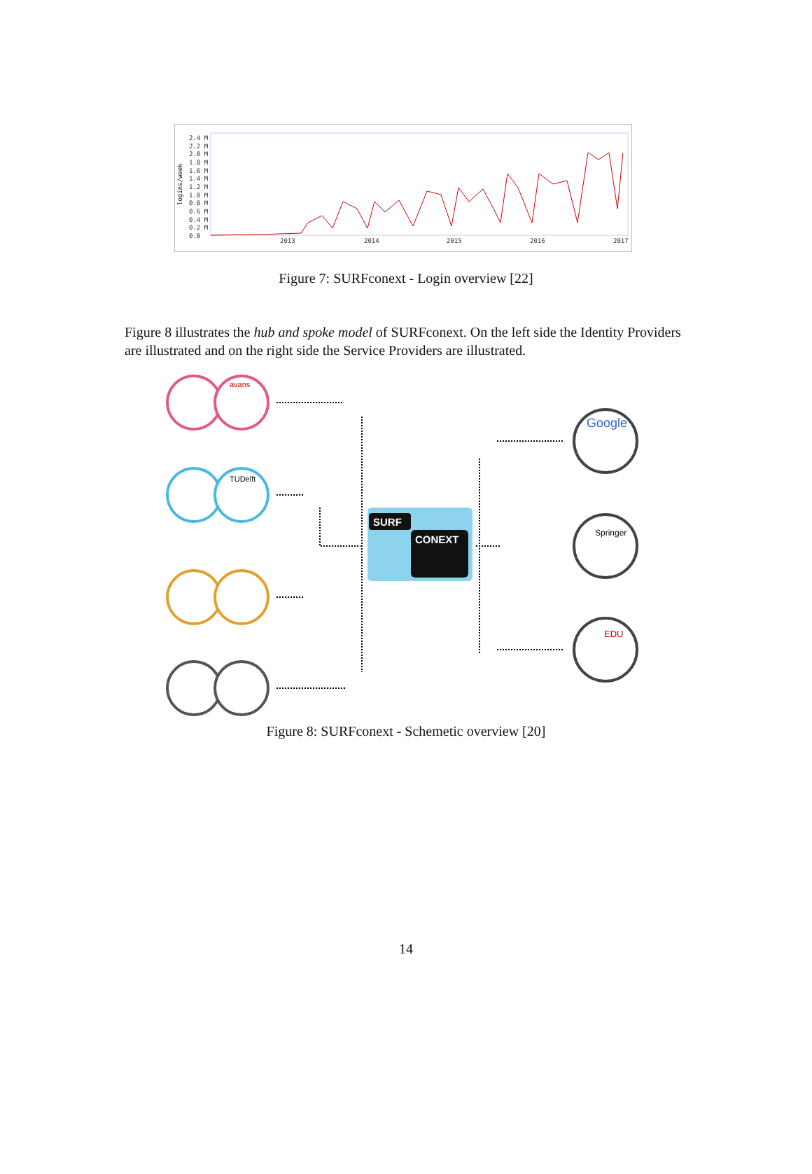2.4 M
2.2 M
2.0 M
1.8 M
1.6 M
1.4 M
1.2 M
1.0 M
0.8 M
0.6 M
0.4 M
0.2 M
0.0
2013
2014
2015
2016
2017
logins/week
Figure 7: SURFconext - Login overview [22]
Figure 8 illustrates the hub and spoke model of SURFconext. On the left side the Identity Providers are illustrated and on the right side the Service Providers are illustrated.
avans
TUDelft
Google
Springer
EDU
SURF
CONEXT
Figure 8: SURFconext - Schemetic overview [20]
14